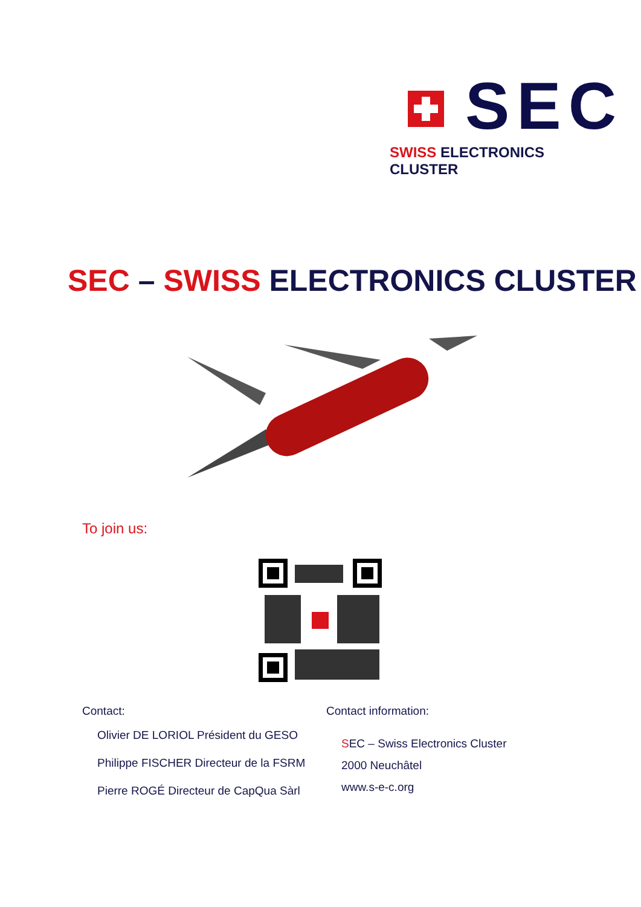SEC
SWISS ELECTRONICS CLUSTER
SEC – SWISS ELECTRONICS CLUSTER
To join us:
Contact:
Olivier DE LORIOL Président du GESO
Philippe FISCHER Directeur de la FSRM
Pierre ROGÉ Directeur de CapQua Sàrl
Contact information:
SEC – Swiss Electronics Cluster
2000 Neuchâtel
www.s-e-c.org